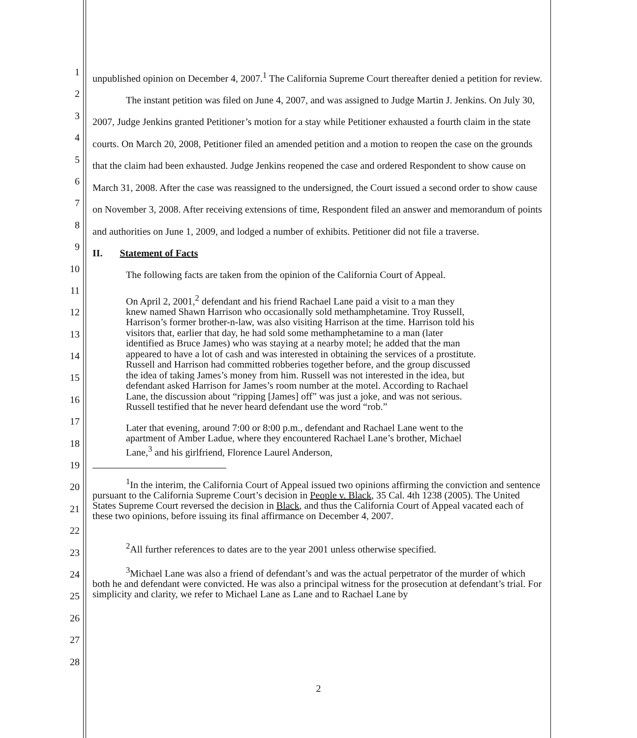1
2
3
4
5
6
7
8
9
10
11
12
13
14
15
16
17
18
19
20
21
22
23
24
25
26
27
28
unpublished opinion on December 4, 2007.<sup>1</sup> The California Supreme Court thereafter denied a petition for review.
The instant petition was filed on June 4, 2007, and was assigned to Judge Martin J. Jenkins. On July 30, 2007, Judge Jenkins granted Petitioner’s motion for a stay while Petitioner exhausted a fourth claim in the state courts. On March 20, 2008, Petitioner filed an amended petition and a motion to reopen the case on the grounds that the claim had been exhausted. Judge Jenkins reopened the case and ordered Respondent to show cause on March 31, 2008. After the case was reassigned to the undersigned, the Court issued a second order to show cause on November 3, 2008. After receiving extensions of time, Respondent filed an answer and memorandum of points and authorities on June 1, 2009, and lodged a number of exhibits. Petitioner did not file a traverse.
II. Statement of Facts
The following facts are taken from the opinion of the California Court of Appeal.
On April 2, 2001,<sup>2</sup> defendant and his friend Rachael Lane paid a visit to a man they knew named Shawn Harrison who occasionally sold methamphetamine. Troy Russell, Harrison’s former brother-n-law, was also visiting Harrison at the time. Harrison told his visitors that, earlier that day, he had sold some methamphetamine to a man (later identified as Bruce James) who was staying at a nearby motel; he added that the man appeared to have a lot of cash and was interested in obtaining the services of a prostitute. Russell and Harrison had committed robberies together before, and the group discussed the idea of taking James’s money from him. Russell was not interested in the idea, but defendant asked Harrison for James’s room number at the motel. According to Rachael Lane, the discussion about “ripping [James] off” was just a joke, and was not serious. Russell testified that he never heard defendant use the word “rob.”
Later that evening, around 7:00 or 8:00 p.m., defendant and Rachael Lane went to the apartment of Amber Ladue, where they encountered Rachael Lane’s brother, Michael Lane,<sup>3</sup> and his girlfriend, Florence Laurel Anderson,
<sup>1</sup> In the interim, the California Court of Appeal issued two opinions affirming the conviction and sentence pursuant to the California Supreme Court’s decision in People v. Black, 35 Cal. 4th 1238 (2005). The United States Supreme Court reversed the decision in Black, and thus the California Court of Appeal vacated each of these two opinions, before issuing its final affirmance on December 4, 2007.
<sup>2</sup> All further references to dates are to the year 2001 unless otherwise specified.
<sup>3</sup> Michael Lane was also a friend of defendant’s and was the actual perpetrator of the murder of which both he and defendant were convicted. He was also a principal witness for the prosecution at defendant’s trial. For simplicity and clarity, we refer to Michael Lane as Lane and to Rachael Lane by
2